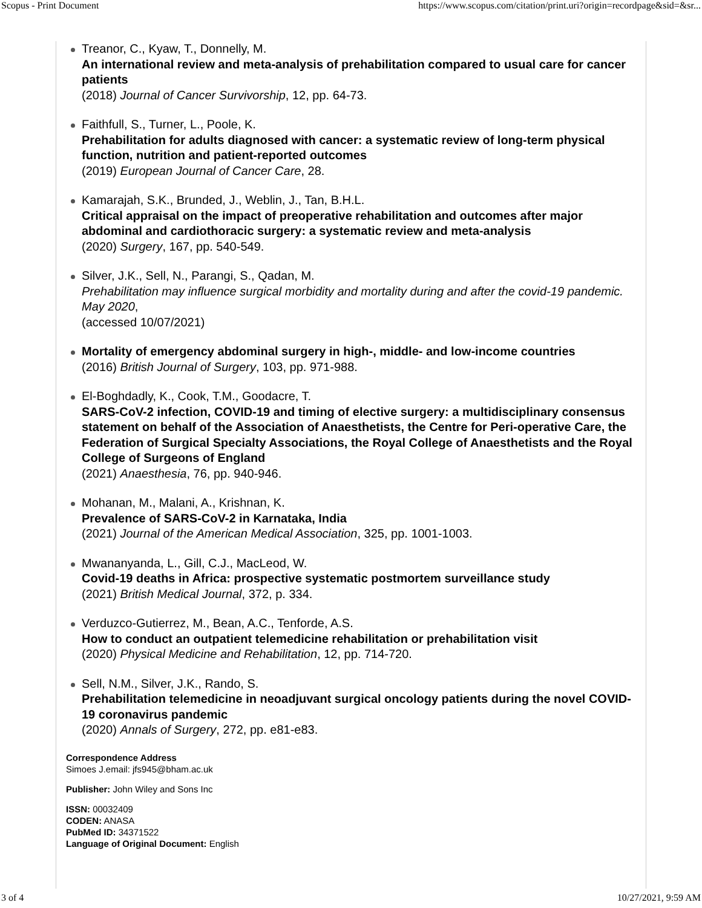Scopus - Print Document https://www.scopus.com/citation/print.uri?origin=recordpage&sid=&sr...
Treanor, C., Kyaw, T., Donnelly, M.
An international review and meta-analysis of prehabilitation compared to usual care for cancer patients
(2018) Journal of Cancer Survivorship, 12, pp. 64-73.
Faithfull, S., Turner, L., Poole, K.
Prehabilitation for adults diagnosed with cancer: a systematic review of long-term physical function, nutrition and patient-reported outcomes
(2019) European Journal of Cancer Care, 28.
Kamarajah, S.K., Brunded, J., Weblin, J., Tan, B.H.L.
Critical appraisal on the impact of preoperative rehabilitation and outcomes after major abdominal and cardiothoracic surgery: a systematic review and meta-analysis
(2020) Surgery, 167, pp. 540-549.
Silver, J.K., Sell, N., Parangi, S., Qadan, M.
Prehabilitation may influence surgical morbidity and mortality during and after the covid-19 pandemic. May 2020,
(accessed 10/07/2021)
Mortality of emergency abdominal surgery in high-, middle- and low-income countries
(2016) British Journal of Surgery, 103, pp. 971-988.
El-Boghdadly, K., Cook, T.M., Goodacre, T.
SARS-CoV-2 infection, COVID-19 and timing of elective surgery: a multidisciplinary consensus statement on behalf of the Association of Anaesthetists, the Centre for Peri-operative Care, the Federation of Surgical Specialty Associations, the Royal College of Anaesthetists and the Royal College of Surgeons of England
(2021) Anaesthesia, 76, pp. 940-946.
Mohanan, M., Malani, A., Krishnan, K.
Prevalence of SARS-CoV-2 in Karnataka, India
(2021) Journal of the American Medical Association, 325, pp. 1001-1003.
Mwananyanda, L., Gill, C.J., MacLeod, W.
Covid-19 deaths in Africa: prospective systematic postmortem surveillance study
(2021) British Medical Journal, 372, p. 334.
Verduzco-Gutierrez, M., Bean, A.C., Tenforde, A.S.
How to conduct an outpatient telemedicine rehabilitation or prehabilitation visit
(2020) Physical Medicine and Rehabilitation, 12, pp. 714-720.
Sell, N.M., Silver, J.K., Rando, S.
Prehabilitation telemedicine in neoadjuvant surgical oncology patients during the novel COVID-19 coronavirus pandemic
(2020) Annals of Surgery, 272, pp. e81-e83.
Correspondence Address
Simoes J.email: jfs945@bham.ac.uk
Publisher: John Wiley and Sons Inc
ISSN: 00032409
CODEN: ANASA
PubMed ID: 34371522
Language of Original Document: English
3 of 4 10/27/2021, 9:59 AM